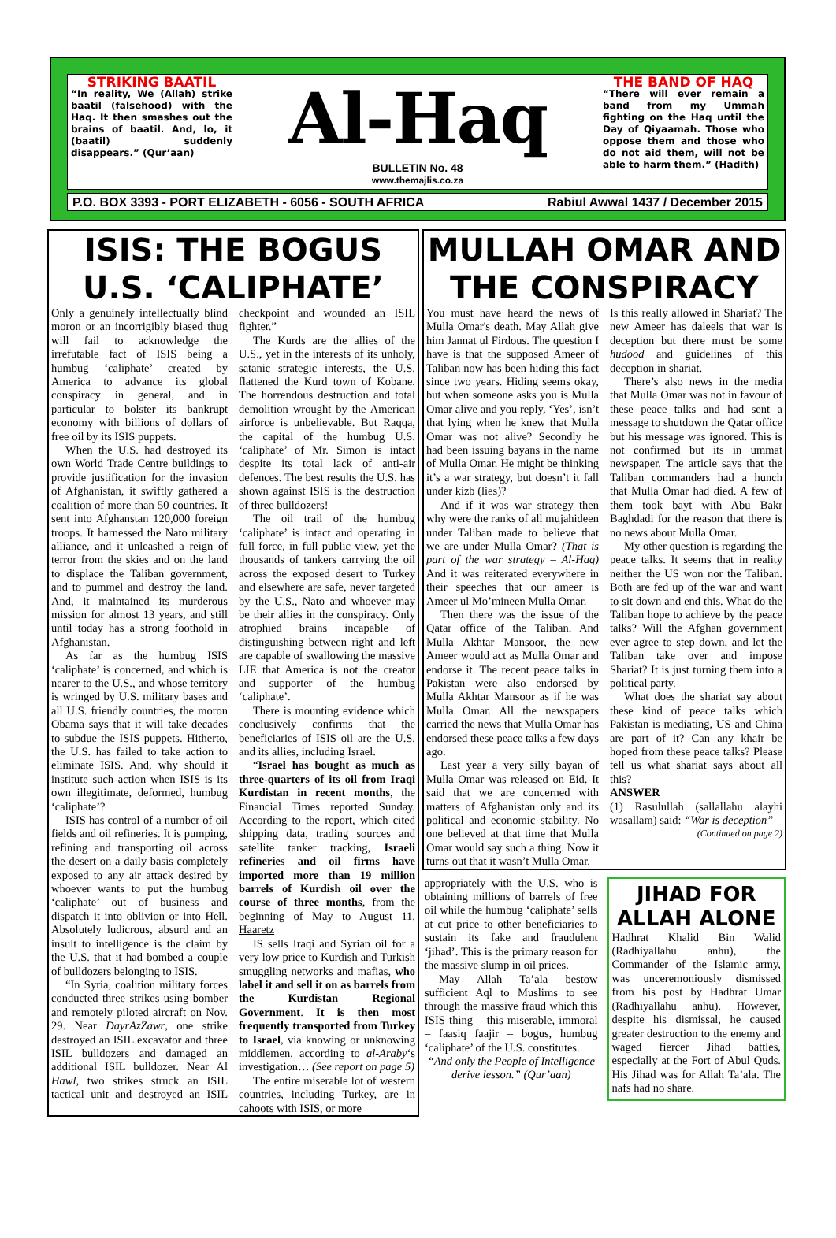STRIKING BAATIL
“In reality, We (Allah) strike baatil (falsehood) with the Haq. It then smashes out the brains of baatil. And, lo, it (baatil) suddenly disappears.” (Qur’aan)
Al-Haq
BULLETIN No. 48
www.themajlis.co.za
THE BAND OF HAQ
“There will ever remain a band from my Ummah fighting on the Haq until the Day of Qiyaamah. Those who oppose them and those who do not aid them, will not be able to harm them.” (Hadith)
P.O. BOX 3393 - PORT ELIZABETH - 6056 - SOUTH AFRICA Rabiul Awwal 1437 / December 2015
ISIS: THE BOGUS U.S. ‘CALIPHATE’
Only a genuinely intellectually blind moron or an incorrigibly biased thug will fail to acknowledge the irrefutable fact of ISIS being a humbug ‘caliphate’ created by America to advance its global conspiracy in general, and in particular to bolster its bankrupt economy with billions of dollars of free oil by its ISIS puppets.
When the U.S. had destroyed its own World Trade Centre buildings to provide justification for the invasion of Afghanistan, it swiftly gathered a coalition of more than 50 countries. It sent into Afghanstan 120,000 foreign troops. It harnessed the Nato military alliance, and it unleashed a reign of terror from the skies and on the land to displace the Taliban government, and to pummel and destroy the land. And, it maintained its murderous mission for almost 13 years, and still until today has a strong foothold in Afghanistan.
As far as the humbug ISIS ‘caliphate’ is concerned, and which is nearer to the U.S., and whose territory is wringed by U.S. military bases and all U.S. friendly countries, the moron Obama says that it will take decades to subdue the ISIS puppets. Hitherto, the U.S. has failed to take action to eliminate ISIS. And, why should it institute such action when ISIS is its own illegitimate, deformed, humbug ‘caliphate’?
ISIS has control of a number of oil fields and oil refineries. It is pumping, refining and transporting oil across the desert on a daily basis completely exposed to any air attack desired by whoever wants to put the humbug ‘caliphate’ out of business and dispatch it into oblivion or into Hell. Absolutely ludicrous, absurd and an insult to intelligence is the claim by the U.S. that it had bombed a couple of bulldozers belonging to ISIS.
“In Syria, coalition military forces conducted three strikes using bomber and remotely piloted aircraft on Nov. 29. Near DayrAzZawr, one strike destroyed an ISIL excavator and three ISIL bulldozers and damaged an additional ISIL bulldozer. Near Al Hawl, two strikes struck an ISIL tactical unit and destroyed an ISIL checkpoint and wounded an ISIL fighter.”
The Kurds are the allies of the U.S., yet in the interests of its unholy, satanic strategic interests, the U.S. flattened the Kurd town of Kobane. The horrendous destruction and total demolition wrought by the American airforce is unbelievable. But Raqqa, the capital of the humbug U.S. ‘caliphate’ of Mr. Simon is intact despite its total lack of anti-air defences. The best results the U.S. has shown against ISIS is the destruction of three bulldozers!
The oil trail of the humbug ‘caliphate’ is intact and operating in full force, in full public view, yet the thousands of tankers carrying the oil across the exposed desert to Turkey and elsewhere are safe, never targeted by the U.S., Nato and whoever may be their allies in the conspiracy. Only atrophied brains incapable of distinguishing between right and left are capable of swallowing the massive LIE that America is not the creator and supporter of the humbug ‘caliphate’.
There is mounting evidence which conclusively confirms that the beneficiaries of ISIS oil are the U.S. and its allies, including Israel.
“Israel has bought as much as three-quarters of its oil from Iraqi Kurdistan in recent months, the Financial Times reported Sunday. According to the report, which cited shipping data, trading sources and satellite tanker tracking, Israeli refineries and oil firms have imported more than 19 million barrels of Kurdish oil over the course of three months, from the beginning of May to August 11. Haaretz
IS sells Iraqi and Syrian oil for a very low price to Kurdish and Turkish smuggling networks and mafias, who label it and sell it on as barrels from the Kurdistan Regional Government. It is then most frequently transported from Turkey to Israel, via knowing or unknowing middlemen, according to al-Araby‘s investigation… (See report on page 5)
The entire miserable lot of western countries, including Turkey, are in cahoots with ISIS, or more
MULLAH OMAR AND THE CONSPIRACY
You must have heard the news of Mulla Omar's death. May Allah give him Jannat ul Firdous. The question I have is that the supposed Ameer of Taliban now has been hiding this fact since two years. Hiding seems okay, but when someone asks you is Mulla Omar alive and you reply, ‘Yes’, isn’t that lying when he knew that Mulla Omar was not alive? Secondly he had been issuing bayans in the name of Mulla Omar. He might be thinking it’s a war strategy, but doesn’t it fall under kizb (lies)?
And if it was war strategy then why were the ranks of all mujahideen under Taliban made to believe that we are under Mulla Omar? (That is part of the war strategy – Al-Haq) And it was reiterated everywhere in their speeches that our ameer is Ameer ul Mo’mineen Mulla Omar.
Then there was the issue of the Qatar office of the Taliban. And Mulla Akhtar Mansoor, the new Ameer would act as Mulla Omar and endorse it. The recent peace talks in Pakistan were also endorsed by Mulla Akhtar Mansoor as if he was Mulla Omar. All the newspapers carried the news that Mulla Omar has endorsed these peace talks a few days ago.
Last year a very silly bayan of Mulla Omar was released on Eid. It said that we are concerned with matters of Afghanistan only and its political and economic stability. No one believed at that time that Mulla Omar would say such a thing. Now it turns out that it wasn’t Mulla Omar.
Is this really allowed in Shariat? The new Ameer has daleels that war is deception but there must be some hudood and guidelines of this deception in shariat.
There’s also news in the media that Mulla Omar was not in favour of these peace talks and had sent a message to shutdown the Qatar office but his message was ignored. This is not confirmed but its in ummat newspaper. The article says that the Taliban commanders had a hunch that Mulla Omar had died. A few of them took bayt with Abu Bakr Baghdadi for the reason that there is no news about Mulla Omar.
My other question is regarding the peace talks. It seems that in reality neither the US won nor the Taliban. Both are fed up of the war and want to sit down and end this. What do the Taliban hope to achieve by the peace talks? Will the Afghan government ever agree to step down, and let the Taliban take over and impose Shariat? It is just turning them into a political party.
What does the shariat say about these kind of peace talks which Pakistan is mediating, US and China are part of it? Can any khair be hoped from these peace talks? Please tell us what shariat says about all this?
ANSWER
(1) Rasulullah (sallallahu alayhi wasallam) said: “War is deception”
(Continued on page 2)
appropriately with the U.S. who is obtaining millions of barrels of free oil while the humbug ‘caliphate’ sells at cut price to other beneficiaries to sustain its fake and fraudulent ‘jihad’. This is the primary reason for the massive slump in oil prices.
May Allah Ta’ala bestow sufficient Aql to Muslims to see through the massive fraud which this ISIS thing – this miserable, immoral – faasiq faajir – bogus, humbug ‘caliphate’ of the U.S. constitutes.
“And only the People of Intelligence derive lesson.” (Qur’aan)
JIHAD FOR ALLAH ALONE
Hadhrat Khalid Bin Walid (Radhiyallahu anhu), the Commander of the Islamic army, was unceremoniously dismissed from his post by Hadhrat Umar (Radhiyallahu anhu). However, despite his dismissal, he caused greater destruction to the enemy and waged fiercer Jihad battles, especially at the Fort of Abul Quds. His Jihad was for Allah Ta’ala. The nafs had no share.